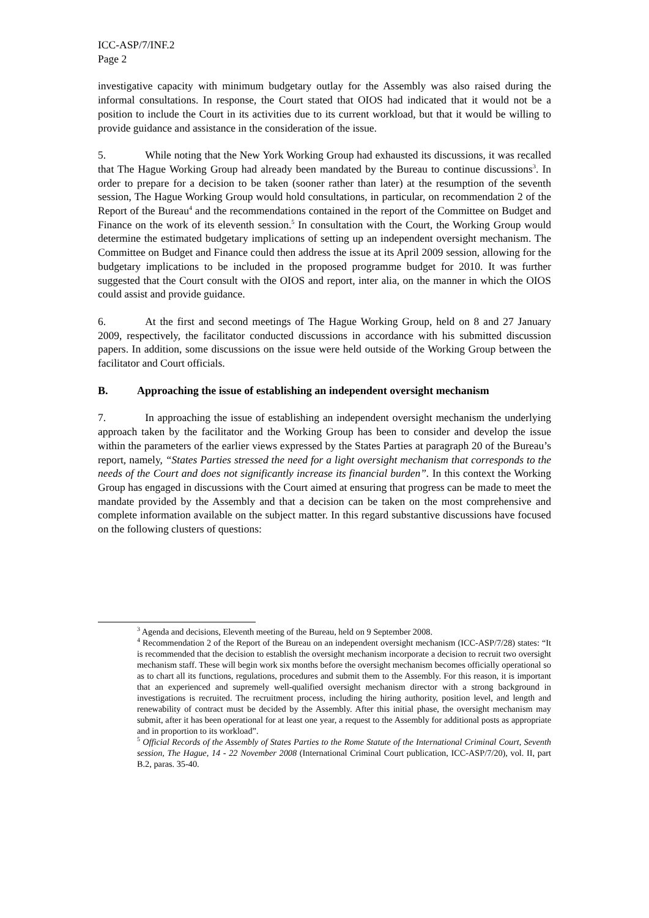ICC-ASP/7/INF.2
Page 2
investigative capacity with minimum budgetary outlay for the Assembly was also raised during the informal consultations. In response, the Court stated that OIOS had indicated that it would not be a position to include the Court in its activities due to its current workload, but that it would be willing to provide guidance and assistance in the consideration of the issue.
5. While noting that the New York Working Group had exhausted its discussions, it was recalled that The Hague Working Group had already been mandated by the Bureau to continue discussions<sup>3</sup>. In order to prepare for a decision to be taken (sooner rather than later) at the resumption of the seventh session, The Hague Working Group would hold consultations, in particular, on recommendation 2 of the Report of the Bureau<sup>4</sup> and the recommendations contained in the report of the Committee on Budget and Finance on the work of its eleventh session.<sup>5</sup> In consultation with the Court, the Working Group would determine the estimated budgetary implications of setting up an independent oversight mechanism. The Committee on Budget and Finance could then address the issue at its April 2009 session, allowing for the budgetary implications to be included in the proposed programme budget for 2010. It was further suggested that the Court consult with the OIOS and report, inter alia, on the manner in which the OIOS could assist and provide guidance.
6. At the first and second meetings of The Hague Working Group, held on 8 and 27 January 2009, respectively, the facilitator conducted discussions in accordance with his submitted discussion papers. In addition, some discussions on the issue were held outside of the Working Group between the facilitator and Court officials.
B. Approaching the issue of establishing an independent oversight mechanism
7. In approaching the issue of establishing an independent oversight mechanism the underlying approach taken by the facilitator and the Working Group has been to consider and develop the issue within the parameters of the earlier views expressed by the States Parties at paragraph 20 of the Bureau’s report, namely, “States Parties stressed the need for a light oversight mechanism that corresponds to the needs of the Court and does not significantly increase its financial burden”. In this context the Working Group has engaged in discussions with the Court aimed at ensuring that progress can be made to meet the mandate provided by the Assembly and that a decision can be taken on the most comprehensive and complete information available on the subject matter. In this regard substantive discussions have focused on the following clusters of questions:
<sup>3</sup> Agenda and decisions, Eleventh meeting of the Bureau, held on 9 September 2008.
<sup>4</sup> Recommendation 2 of the Report of the Bureau on an independent oversight mechanism (ICC-ASP/7/28) states: “It is recommended that the decision to establish the oversight mechanism incorporate a decision to recruit two oversight mechanism staff. These will begin work six months before the oversight mechanism becomes officially operational so as to chart all its functions, regulations, procedures and submit them to the Assembly. For this reason, it is important that an experienced and supremely well-qualified oversight mechanism director with a strong background in investigations is recruited. The recruitment process, including the hiring authority, position level, and length and renewability of contract must be decided by the Assembly. After this initial phase, the oversight mechanism may submit, after it has been operational for at least one year, a request to the Assembly for additional posts as appropriate and in proportion to its workload”.
<sup>5</sup> Official Records of the Assembly of States Parties to the Rome Statute of the International Criminal Court, Seventh session, The Hague, 14 - 22 November 2008 (International Criminal Court publication, ICC-ASP/7/20), vol. II, part B.2, paras. 35-40.